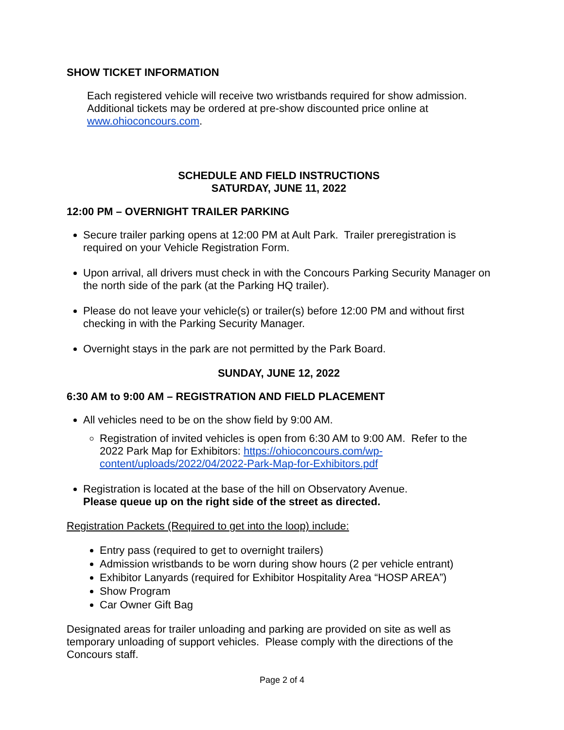SHOW TICKET INFORMATION
Each registered vehicle will receive two wristbands required for show admission. Additional tickets may be ordered at pre-show discounted price online at www.ohioconcours.com.
SCHEDULE AND FIELD INSTRUCTIONS
SATURDAY, JUNE 11, 2022
12:00 PM – OVERNIGHT TRAILER PARKING
Secure trailer parking opens at 12:00 PM at Ault Park. Trailer preregistration is required on your Vehicle Registration Form.
Upon arrival, all drivers must check in with the Concours Parking Security Manager on the north side of the park (at the Parking HQ trailer).
Please do not leave your vehicle(s) or trailer(s) before 12:00 PM and without first checking in with the Parking Security Manager.
Overnight stays in the park are not permitted by the Park Board.
SUNDAY, JUNE 12, 2022
6:30 AM to 9:00 AM – REGISTRATION AND FIELD PLACEMENT
All vehicles need to be on the show field by 9:00 AM.
Registration of invited vehicles is open from 6:30 AM to 9:00 AM. Refer to the 2022 Park Map for Exhibitors: https://ohioconcours.com/wp-content/uploads/2022/04/2022-Park-Map-for-Exhibitors.pdf
Registration is located at the base of the hill on Observatory Avenue.
Please queue up on the right side of the street as directed.
Registration Packets (Required to get into the loop) include:
Entry pass (required to get to overnight trailers)
Admission wristbands to be worn during show hours (2 per vehicle entrant)
Exhibitor Lanyards (required for Exhibitor Hospitality Area “HOSP AREA”)
Show Program
Car Owner Gift Bag
Designated areas for trailer unloading and parking are provided on site as well as temporary unloading of support vehicles. Please comply with the directions of the Concours staff.
Page 2 of 4